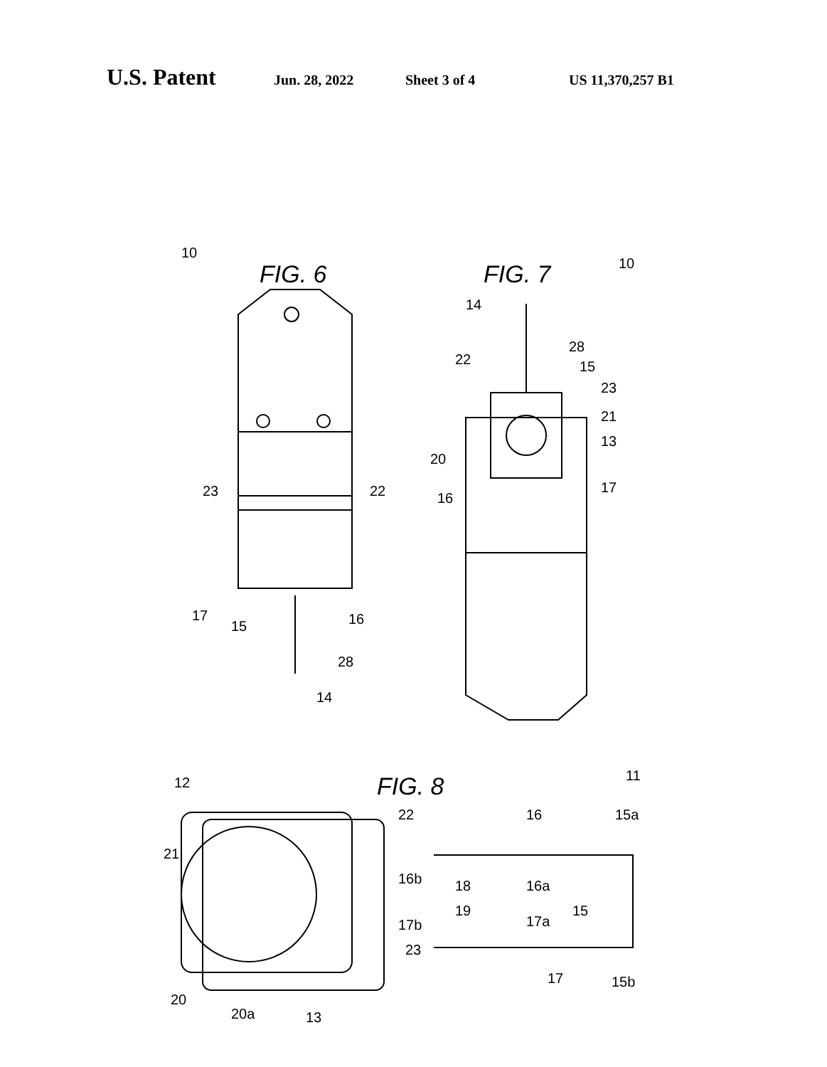U.S. Patent Jun. 28, 2022 Sheet 3 of 4 US 11,370,257 B1
FIG. 6
10
23
22
17
15
16
28
14
FIG. 7
10
14
28
22
15
23
21
13
20
17
16
FIG. 8
12
11
22
21
23
20
20a
13
16
15a
16b
18
16a
15
19
17a
17b
17
15b